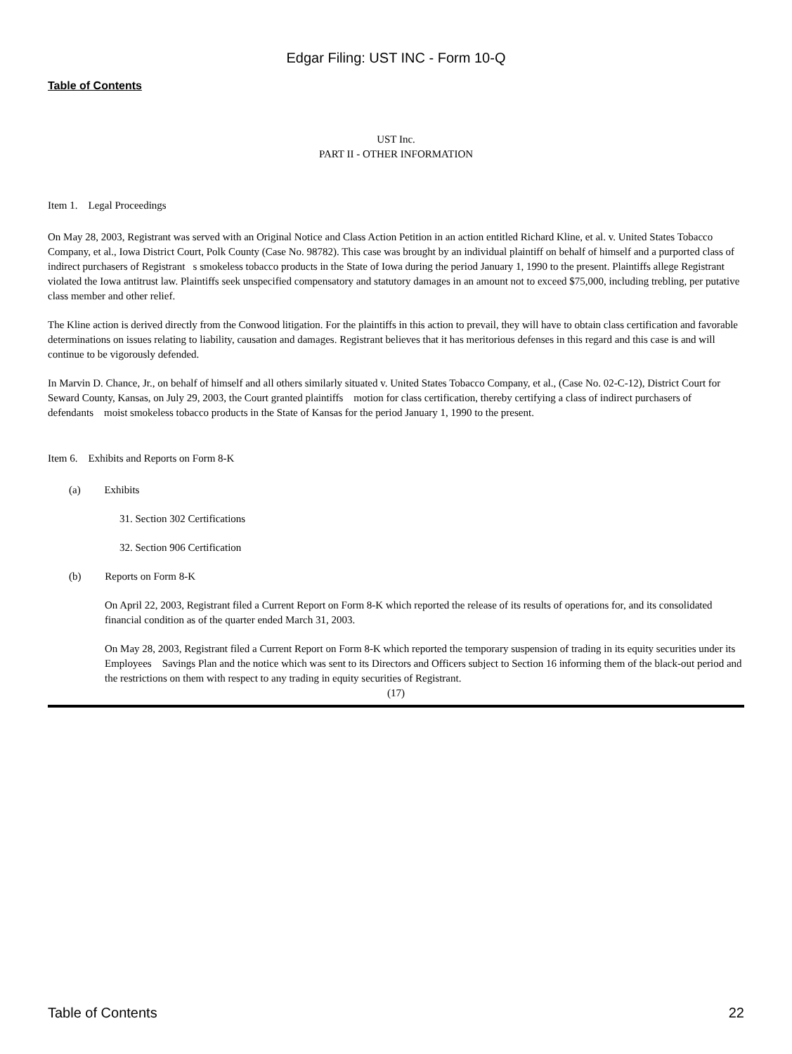Edgar Filing: UST INC - Form 10-Q
Table of Contents
UST Inc.
PART II - OTHER INFORMATION
Item 1. Legal Proceedings
On May 28, 2003, Registrant was served with an Original Notice and Class Action Petition in an action entitled Richard Kline, et al. v. United States Tobacco Company, et al., Iowa District Court, Polk County (Case No. 98782). This case was brought by an individual plaintiff on behalf of himself and a purported class of indirect purchasers of Registrant s smokeless tobacco products in the State of Iowa during the period January 1, 1990 to the present. Plaintiffs allege Registrant violated the Iowa antitrust law. Plaintiffs seek unspecified compensatory and statutory damages in an amount not to exceed $75,000, including trebling, per putative class member and other relief.
The Kline action is derived directly from the Conwood litigation. For the plaintiffs in this action to prevail, they will have to obtain class certification and favorable determinations on issues relating to liability, causation and damages. Registrant believes that it has meritorious defenses in this regard and this case is and will continue to be vigorously defended.
In Marvin D. Chance, Jr., on behalf of himself and all others similarly situated v. United States Tobacco Company, et al., (Case No. 02-C-12), District Court for Seward County, Kansas, on July 29, 2003, the Court granted plaintiffs motion for class certification, thereby certifying a class of indirect purchasers of defendants moist smokeless tobacco products in the State of Kansas for the period January 1, 1990 to the present.
Item 6. Exhibits and Reports on Form 8-K
(a) Exhibits
31. Section 302 Certifications
32. Section 906 Certification
(b) Reports on Form 8-K
On April 22, 2003, Registrant filed a Current Report on Form 8-K which reported the release of its results of operations for, and its consolidated financial condition as of the quarter ended March 31, 2003.
On May 28, 2003, Registrant filed a Current Report on Form 8-K which reported the temporary suspension of trading in its equity securities under its Employees Savings Plan and the notice which was sent to its Directors and Officers subject to Section 16 informing them of the black-out period and the restrictions on them with respect to any trading in equity securities of Registrant.
(17)
Table of Contents 22